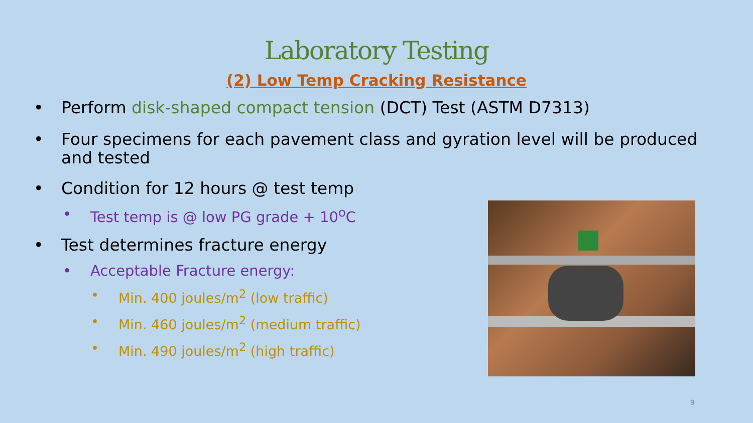Laboratory Testing
(2) Low Temp Cracking Resistance
• Perform disk-shaped compact tension (DCT) Test (ASTM D7313)
• Four specimens for each pavement class and gyration level will be produced and tested
• Condition for 12 hours @ test temp
• Test temp is @ low PG grade + 10<sup>o</sup>C
• Test determines fracture energy
• Acceptable Fracture energy:
• Min. 400 joules/m<sup>2</sup> (low traffic)
• Min. 460 joules/m<sup>2</sup> (medium traffic)
• Min. 490 joules/m<sup>2</sup> (high traffic)
9